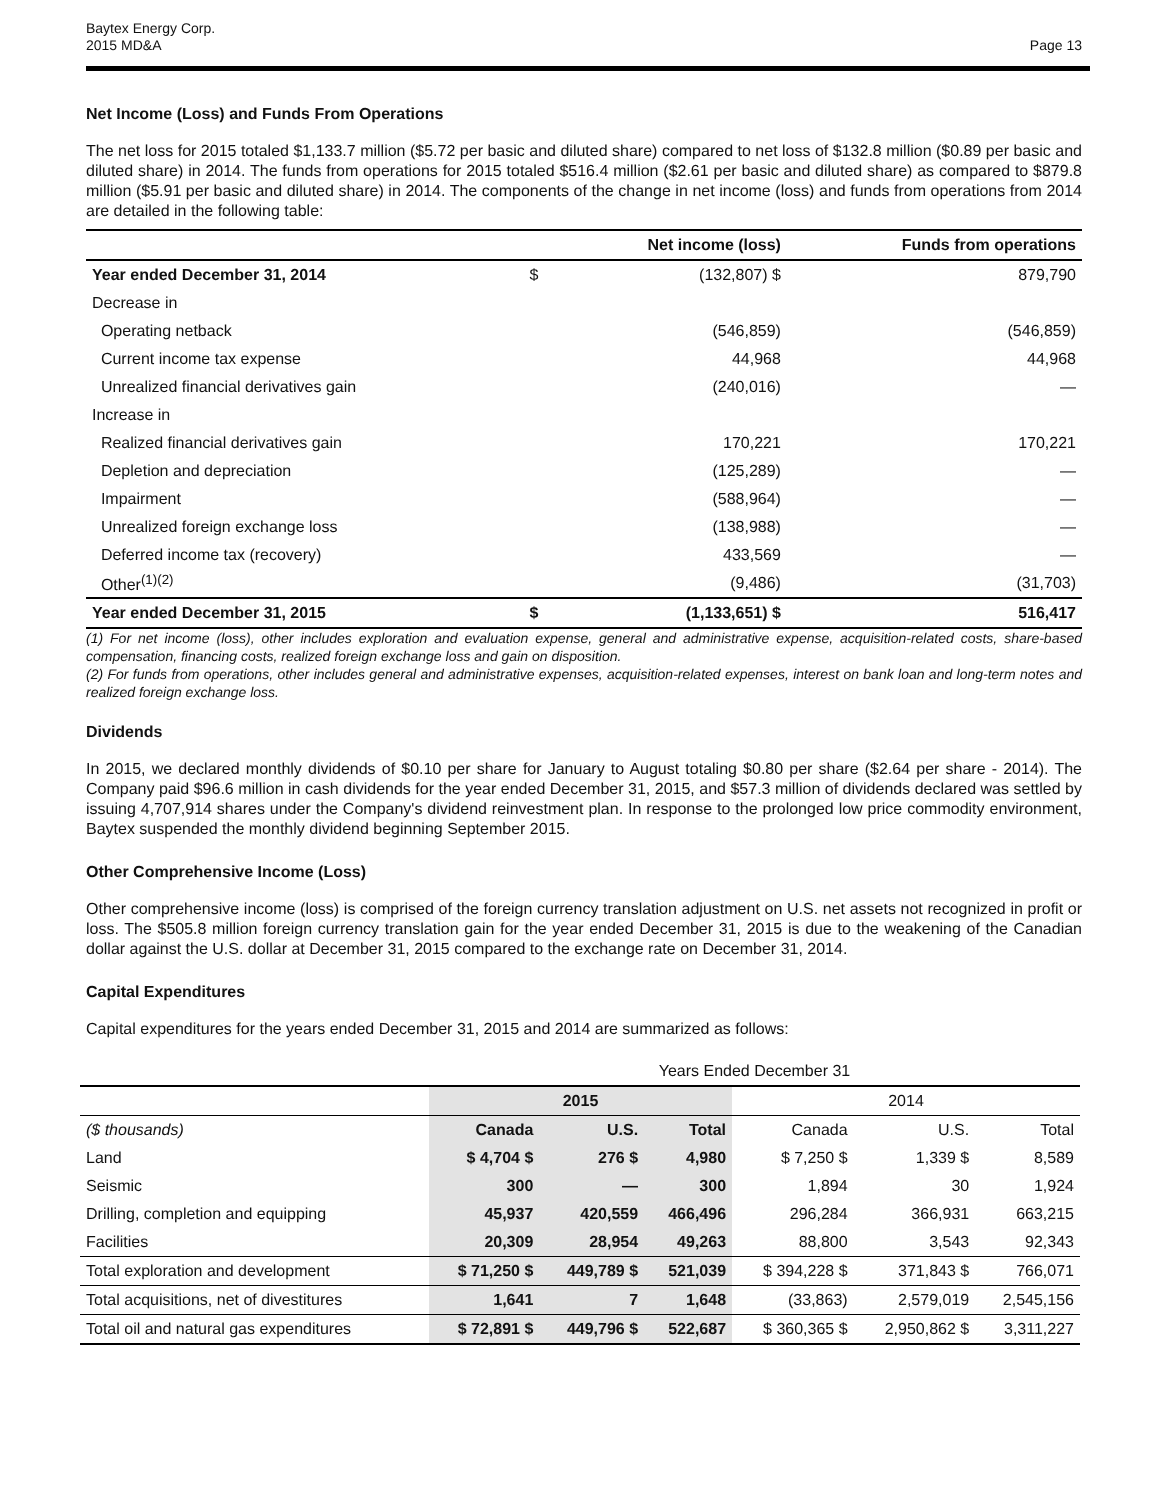Baytex Energy Corp.
2015 MD&A
Page 13
Net Income (Loss) and Funds From Operations
The net loss for 2015 totaled $1,133.7 million ($5.72 per basic and diluted share) compared to net loss of $132.8 million ($0.89 per basic and diluted share) in 2014. The funds from operations for 2015 totaled $516.4 million ($2.61 per basic and diluted share) as compared to $879.8 million ($5.91 per basic and diluted share) in 2014. The components of the change in net income (loss) and funds from operations from 2014 are detailed in the following table:
| | | Net income (loss) | Funds from operations |
| --- | --- | --- | --- |
| Year ended December 31, 2014 | $ | (132,807) $ | 879,790 |
| Decrease in | | | |
| Operating netback | | (546,859) | (546,859) |
| Current income tax expense | | 44,968 | 44,968 |
| Unrealized financial derivatives gain | | (240,016) | — |
| Increase in | | | |
| Realized financial derivatives gain | | 170,221 | 170,221 |
| Depletion and depreciation | | (125,289) | — |
| Impairment | | (588,964) | — |
| Unrealized foreign exchange loss | | (138,988) | — |
| Deferred income tax (recovery) | | 433,569 | — |
| Other<sup>(1)(2)</sup> | | (9,486) | (31,703) |
| Year ended December 31, 2015 | $ | (1,133,651) $ | 516,417 |
(1) For net income (loss), other includes exploration and evaluation expense, general and administrative expense, acquisition-related costs, share-based compensation, financing costs, realized foreign exchange loss and gain on disposition.
(2) For funds from operations, other includes general and administrative expenses, acquisition-related expenses, interest on bank loan and long-term notes and realized foreign exchange loss.
Dividends
In 2015, we declared monthly dividends of $0.10 per share for January to August totaling $0.80 per share ($2.64 per share - 2014). The Company paid $96.6 million in cash dividends for the year ended December 31, 2015, and $57.3 million of dividends declared was settled by issuing 4,707,914 shares under the Company's dividend reinvestment plan. In response to the prolonged low price commodity environment, Baytex suspended the monthly dividend beginning September 2015.
Other Comprehensive Income (Loss)
Other comprehensive income (loss) is comprised of the foreign currency translation adjustment on U.S. net assets not recognized in profit or loss. The $505.8 million foreign currency translation gain for the year ended December 31, 2015 is due to the weakening of the Canadian dollar against the U.S. dollar at December 31, 2015 compared to the exchange rate on December 31, 2014.
Capital Expenditures
Capital expenditures for the years ended December 31, 2015 and 2014 are summarized as follows:
| | Years Ended December 31 | | | | | |
| | 2015 | | | 2014 | | |
| ($ thousands) | Canada | U.S. | Total | Canada | U.S. | Total |
| Land | $ 4,704 $ | 276 $ | 4,980 | $ 7,250 $ | 1,339 $ | 8,589 |
| Seismic | 300 | — | 300 | 1,894 | 30 | 1,924 |
| Drilling, completion and equipping | 45,937 | 420,559 | 466,496 | 296,284 | 366,931 | 663,215 |
| Facilities | 20,309 | 28,954 | 49,263 | 88,800 | 3,543 | 92,343 |
| Total exploration and development | $ 71,250 $ | 449,789 $ | 521,039 | $ 394,228 $ | 371,843 $ | 766,071 |
| Total acquisitions, net of divestitures | 1,641 | 7 | 1,648 | (33,863) | 2,579,019 | 2,545,156 |
| Total oil and natural gas expenditures | $ 72,891 $ | 449,796 $ | 522,687 | $ 360,365 $ | 2,950,862 $ | 3,311,227 |